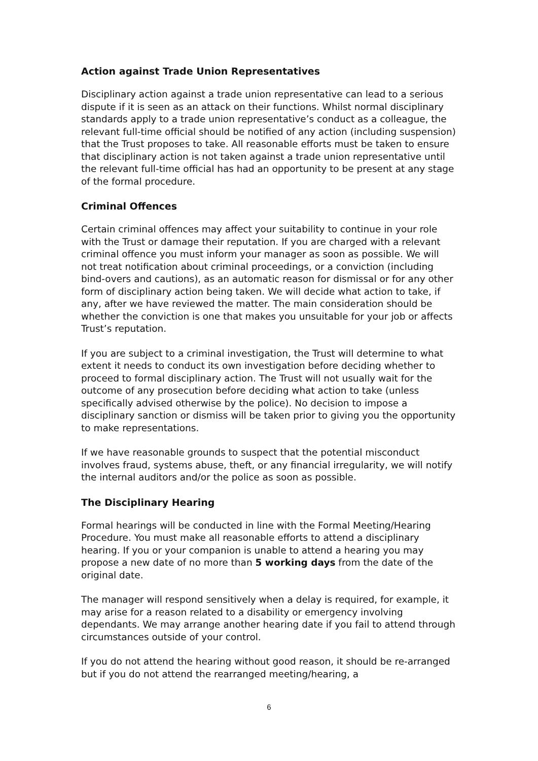Action against Trade Union Representatives
Disciplinary action against a trade union representative can lead to a serious dispute if it is seen as an attack on their functions. Whilst normal disciplinary standards apply to a trade union representative’s conduct as a colleague, the relevant full-time official should be notified of any action (including suspension) that the Trust proposes to take. All reasonable efforts must be taken to ensure that disciplinary action is not taken against a trade union representative until the relevant full-time official has had an opportunity to be present at any stage of the formal procedure.
Criminal Offences
Certain criminal offences may affect your suitability to continue in your role with the Trust or damage their reputation. If you are charged with a relevant criminal offence you must inform your manager as soon as possible. We will not treat notification about criminal proceedings, or a conviction (including bind-overs and cautions), as an automatic reason for dismissal or for any other form of disciplinary action being taken. We will decide what action to take, if any, after we have reviewed the matter. The main consideration should be whether the conviction is one that makes you unsuitable for your job or affects Trust’s reputation.
If you are subject to a criminal investigation, the Trust will determine to what extent it needs to conduct its own investigation before deciding whether to proceed to formal disciplinary action. The Trust will not usually wait for the outcome of any prosecution before deciding what action to take (unless specifically advised otherwise by the police). No decision to impose a disciplinary sanction or dismiss will be taken prior to giving you the opportunity to make representations.
If we have reasonable grounds to suspect that the potential misconduct involves fraud, systems abuse, theft, or any financial irregularity, we will notify the internal auditors and/or the police as soon as possible.
The Disciplinary Hearing
Formal hearings will be conducted in line with the Formal Meeting/Hearing Procedure. You must make all reasonable efforts to attend a disciplinary hearing. If you or your companion is unable to attend a hearing you may propose a new date of no more than 5 working days from the date of the original date.
The manager will respond sensitively when a delay is required, for example, it may arise for a reason related to a disability or emergency involving dependants. We may arrange another hearing date if you fail to attend through circumstances outside of your control.
If you do not attend the hearing without good reason, it should be re-arranged but if you do not attend the rearranged meeting/hearing, a
6